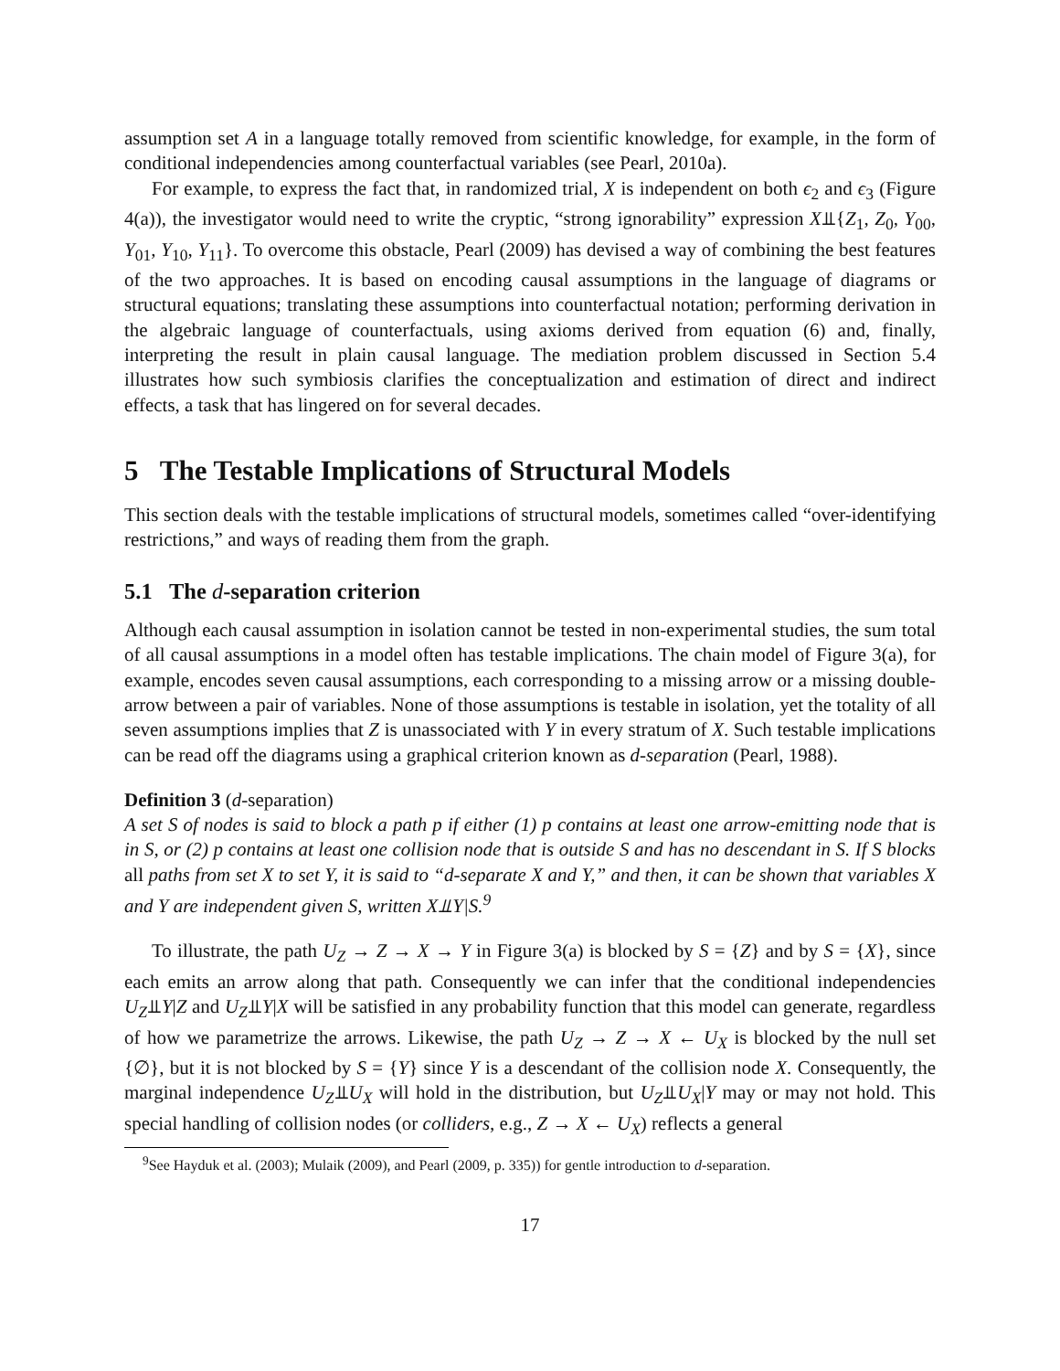assumption set A in a language totally removed from scientific knowledge, for example, in the form of conditional independencies among counterfactual variables (see Pearl, 2010a).
For example, to express the fact that, in randomized trial, X is independent on both ϵ<sub>2</sub> and ϵ<sub>3</sub> (Figure 4(a)), the investigator would need to write the cryptic, “strong ignorability” expression X⫫{Z<sub>1</sub>, Z<sub>0</sub>, Y<sub>00</sub>, Y<sub>01</sub>, Y<sub>10</sub>, Y<sub>11</sub>}. To overcome this obstacle, Pearl (2009) has devised a way of combining the best features of the two approaches. It is based on encoding causal assumptions in the language of diagrams or structural equations; translating these assumptions into counterfactual notation; performing derivation in the algebraic language of counterfactuals, using axioms derived from equation (6) and, finally, interpreting the result in plain causal language. The mediation problem discussed in Section 5.4 illustrates how such symbiosis clarifies the conceptualization and estimation of direct and indirect effects, a task that has lingered on for several decades.
5 The Testable Implications of Structural Models
This section deals with the testable implications of structural models, sometimes called “over-identifying restrictions,” and ways of reading them from the graph.
5.1 The d-separation criterion
Although each causal assumption in isolation cannot be tested in non-experimental studies, the sum total of all causal assumptions in a model often has testable implications. The chain model of Figure 3(a), for example, encodes seven causal assumptions, each corresponding to a missing arrow or a missing double-arrow between a pair of variables. None of those assumptions is testable in isolation, yet the totality of all seven assumptions implies that Z is unassociated with Y in every stratum of X. Such testable implications can be read off the diagrams using a graphical criterion known as d-separation (Pearl, 1988).
Definition 3 (d-separation)
A set S of nodes is said to block a path p if either (1) p contains at least one arrow-emitting node that is in S, or (2) p contains at least one collision node that is outside S and has no descendant in S. If S blocks all paths from set X to set Y, it is said to “d-separate X and Y,” and then, it can be shown that variables X and Y are independent given S, written X⫫Y|S.<sup>9</sup>
To illustrate, the path U<sub>Z</sub> → Z → X → Y in Figure 3(a) is blocked by S = {Z} and by S = {X}, since each emits an arrow along that path. Consequently we can infer that the conditional independencies U<sub>Z</sub>⫫Y|Z and U<sub>Z</sub>⫫Y|X will be satisfied in any probability function that this model can generate, regardless of how we parametrize the arrows. Likewise, the path U<sub>Z</sub> → Z → X ← U<sub>X</sub> is blocked by the null set {∅}, but it is not blocked by S = {Y} since Y is a descendant of the collision node X. Consequently, the marginal independence U<sub>Z</sub>⫫U<sub>X</sub> will hold in the distribution, but U<sub>Z</sub>⫫U<sub>X</sub>|Y may or may not hold. This special handling of collision nodes (or colliders, e.g., Z → X ← U<sub>X</sub>) reflects a general
<sup>9</sup> See Hayduk et al. (2003); Mulaik (2009), and Pearl (2009, p. 335)) for gentle introduction to d-separation.
17